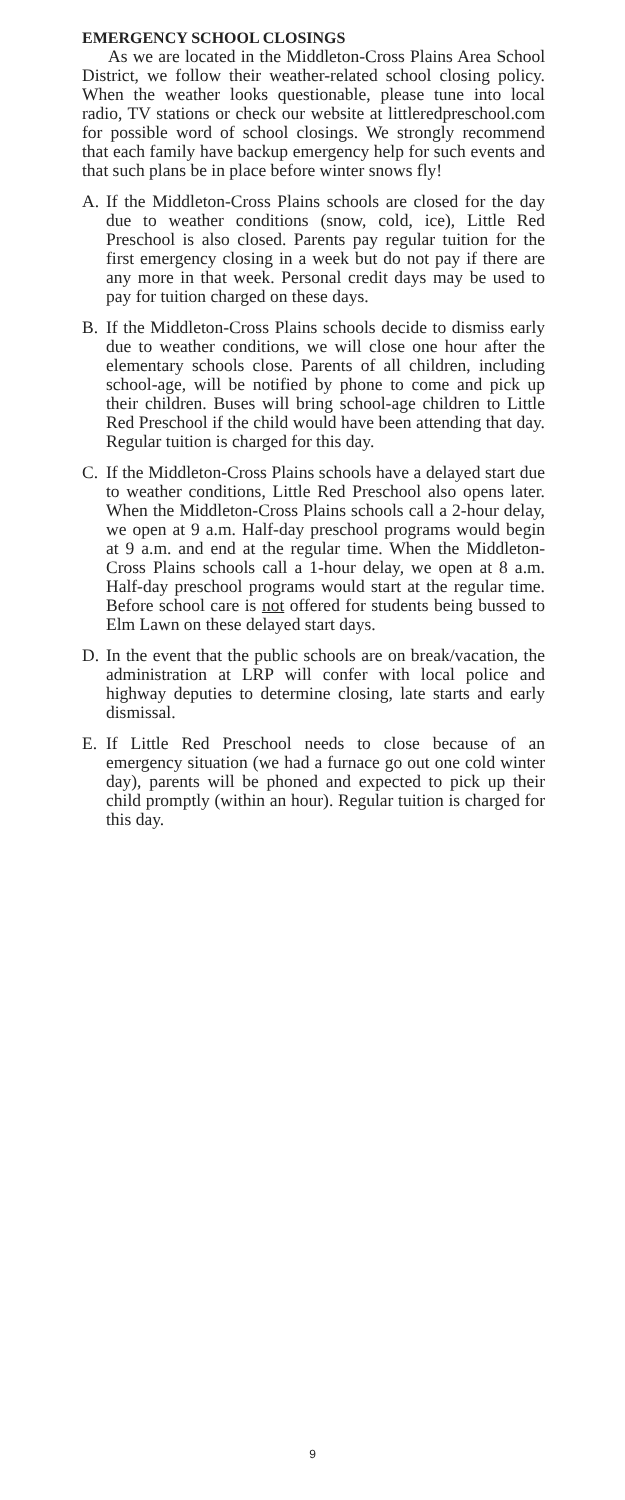EMERGENCY SCHOOL CLOSINGS
As we are located in the Middleton-Cross Plains Area School District, we follow their weather-related school closing policy. When the weather looks questionable, please tune into local radio, TV stations or check our website at littleredpreschool.com for possible word of school closings. We strongly recommend that each family have backup emergency help for such events and that such plans be in place before winter snows fly!
A. If the Middleton-Cross Plains schools are closed for the day due to weather conditions (snow, cold, ice), Little Red Preschool is also closed. Parents pay regular tuition for the first emergency closing in a week but do not pay if there are any more in that week. Personal credit days may be used to pay for tuition charged on these days.
B. If the Middleton-Cross Plains schools decide to dismiss early due to weather conditions, we will close one hour after the elementary schools close. Parents of all children, including school-age, will be notified by phone to come and pick up their children. Buses will bring school-age children to Little Red Preschool if the child would have been attending that day. Regular tuition is charged for this day.
C. If the Middleton-Cross Plains schools have a delayed start due to weather conditions, Little Red Preschool also opens later. When the Middleton-Cross Plains schools call a 2-hour delay, we open at 9 a.m. Half-day preschool programs would begin at 9 a.m. and end at the regular time. When the Middleton-Cross Plains schools call a 1-hour delay, we open at 8 a.m. Half-day preschool programs would start at the regular time. Before school care is not offered for students being bussed to Elm Lawn on these delayed start days.
D. In the event that the public schools are on break/vacation, the administration at LRP will confer with local police and highway deputies to determine closing, late starts and early dismissal.
E. If Little Red Preschool needs to close because of an emergency situation (we had a furnace go out one cold winter day), parents will be phoned and expected to pick up their child promptly (within an hour). Regular tuition is charged for this day.
9